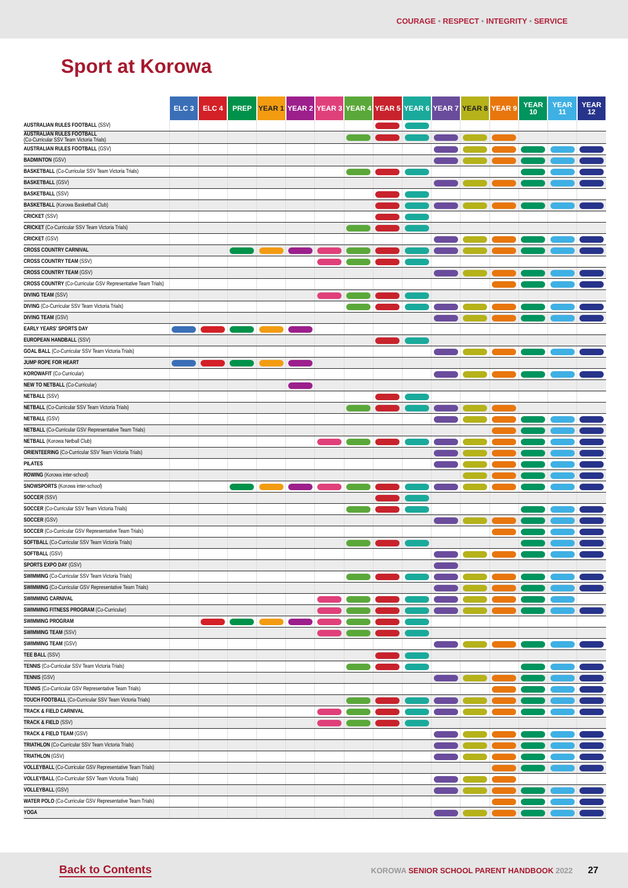COURAGE • RESPECT • INTEGRITY • SERVICE
Sport at Korowa
| | ELC 3 | ELC 4 | PREP | YEAR 1 | YEAR 2 | YEAR 3 | YEAR 4 | YEAR 5 | YEAR 6 | YEAR 7 | YEAR 8 | YEAR 9 | YEAR 10 | YEAR 11 | YEAR 12 |
| --- | --- | --- | --- | --- | --- | --- | --- | --- | --- | --- | --- | --- | --- | --- | --- |
| AUSTRALIAN RULES FOOTBALL (SSV) | | | | | | | | | | | | | | | |
| AUSTRALIAN RULES FOOTBALL (Co-Curricular SSV Team Victoria Trials) | | | | | | | | | | | | | | | |
| AUSTRALIAN RULES FOOTBALL (GSV) | | | | | | | | | | | | | | | |
| BADMINTON (GSV) | | | | | | | | | | | | | | | |
| BASKETBALL (Co-Curricular SSV Team Victoria Trials) | | | | | | | | | | | | | | | |
| BASKETBALL (GSV) | | | | | | | | | | | | | | | |
| BASKETBALL (SSV) | | | | | | | | | | | | | | | |
| BASKETBALL (Korowa Basketball Club) | | | | | | | | | | | | | | | |
| CRICKET (SSV) | | | | | | | | | | | | | | | |
| CRICKET (Co-Curricular SSV Team Victoria Trials) | | | | | | | | | | | | | | | |
| CRICKET (GSV) | | | | | | | | | | | | | | | |
| CROSS COUNTRY CARNIVAL | | | | | | | | | | | | | | | |
| CROSS COUNTRY TEAM (SSV) | | | | | | | | | | | | | | | |
| CROSS COUNTRY TEAM (GSV) | | | | | | | | | | | | | | | |
| CROSS COUNTRY (Co-Curricular GSV Representative Team Trials) | | | | | | | | | | | | | | | |
| DIVING TEAM (SSV) | | | | | | | | | | | | | | | |
| DIVING (Co-Curricular SSV Team Victoria Trials) | | | | | | | | | | | | | | | |
| DIVING TEAM (GSV) | | | | | | | | | | | | | | | |
| EARLY YEARS' SPORTS DAY | | | | | | | | | | | | | | | |
| EUROPEAN HANDBALL (SSV) | | | | | | | | | | | | | | | |
| GOAL BALL (Co-Curricular SSV Team Victoria Trials) | | | | | | | | | | | | | | | |
| JUMP ROPE FOR HEART | | | | | | | | | | | | | | | |
| KOROWAFIT (Co-Curricular) | | | | | | | | | | | | | | | |
| NEW TO NETBALL (Co-Curricular) | | | | | | | | | | | | | | | |
| NETBALL (SSV) | | | | | | | | | | | | | | | |
| NETBALL (Co-Curricular SSV Team Victoria Trials) | | | | | | | | | | | | | | | |
| NETBALL (GSV) | | | | | | | | | | | | | | | |
| NETBALL (Co-Curricular GSV Representative Team Trials) | | | | | | | | | | | | | | | |
| NETBALL (Korowa Netball Club) | | | | | | | | | | | | | | | |
| ORIENTEERING (Co-Curricular SSV Team Victoria Trials) | | | | | | | | | | | | | | | |
| PILATES | | | | | | | | | | | | | | | |
| ROWING (Korowa inter-school) | | | | | | | | | | | | | | | |
| SNOWSPORTS (Korowa inter-school) | | | | | | | | | | | | | | | |
| SOCCER (SSV) | | | | | | | | | | | | | | | |
| SOCCER (Co-Curricular SSV Team Victoria Trials) | | | | | | | | | | | | | | | |
| SOCCER (GSV) | | | | | | | | | | | | | | | |
| SOCCER (Co-Curricular GSV Representative Team Trials) | | | | | | | | | | | | | | | |
| SOFTBALL (Co-Curricular SSV Team Victoria Trials) | | | | | | | | | | | | | | | |
| SOFTBALL (GSV) | | | | | | | | | | | | | | | |
| SPORTS EXPO DAY (GSV) | | | | | | | | | | | | | | | |
| SWIMMING (Co-Curricular SSV Team Victoria Trials) | | | | | | | | | | | | | | | |
| SWIMMING (Co-Curricular GSV Representative Team Trials) | | | | | | | | | | | | | | | |
| SWIMMING CARNIVAL | | | | | | | | | | | | | | | |
| SWIMMING FITNESS PROGRAM (Co-Curricular) | | | | | | | | | | | | | | | |
| SWIMMING PROGRAM | | | | | | | | | | | | | | | |
| SWIMMING TEAM (SSV) | | | | | | | | | | | | | | | |
| SWIMMING TEAM (GSV) | | | | | | | | | | | | | | | |
| TEE BALL (SSV) | | | | | | | | | | | | | | | |
| TENNIS (Co-Curricular SSV Team Victoria Trials) | | | | | | | | | | | | | | | |
| TENNIS (GSV) | | | | | | | | | | | | | | | |
| TENNIS (Co-Curricular GSV Representative Team Trials) | | | | | | | | | | | | | | | |
| TOUCH FOOTBALL (Co-Curricular SSV Team Victoria Trials) | | | | | | | | | | | | | | | |
| TRACK & FIELD CARNIVAL | | | | | | | | | | | | | | | |
| TRACK & FIELD (SSV) | | | | | | | | | | | | | | | |
| TRACK & FIELD TEAM (GSV) | | | | | | | | | | | | | | | |
| TRIATHLON (Co-Curricular SSV Team Victoria Trials) | | | | | | | | | | | | | | | |
| TRIATHLON (GSV) | | | | | | | | | | | | | | | |
| VOLLEYBALL (Co-Curricular GSV Representative Team Trials) | | | | | | | | | | | | | | | |
| VOLLEYBALL (Co-Curricular SSV Team Victoria Trials) | | | | | | | | | | | | | | | |
| VOLLEYBALL (GSV) | | | | | | | | | | | | | | | |
| WATER POLO (Co-Curricular GSV Representative Team Trials) | | | | | | | | | | | | | | | |
| YOGA | | | | | | | | | | | | | | | |
Back to Contents
KOROWA SENIOR SCHOOL PARENT HANDBOOK 2022 27